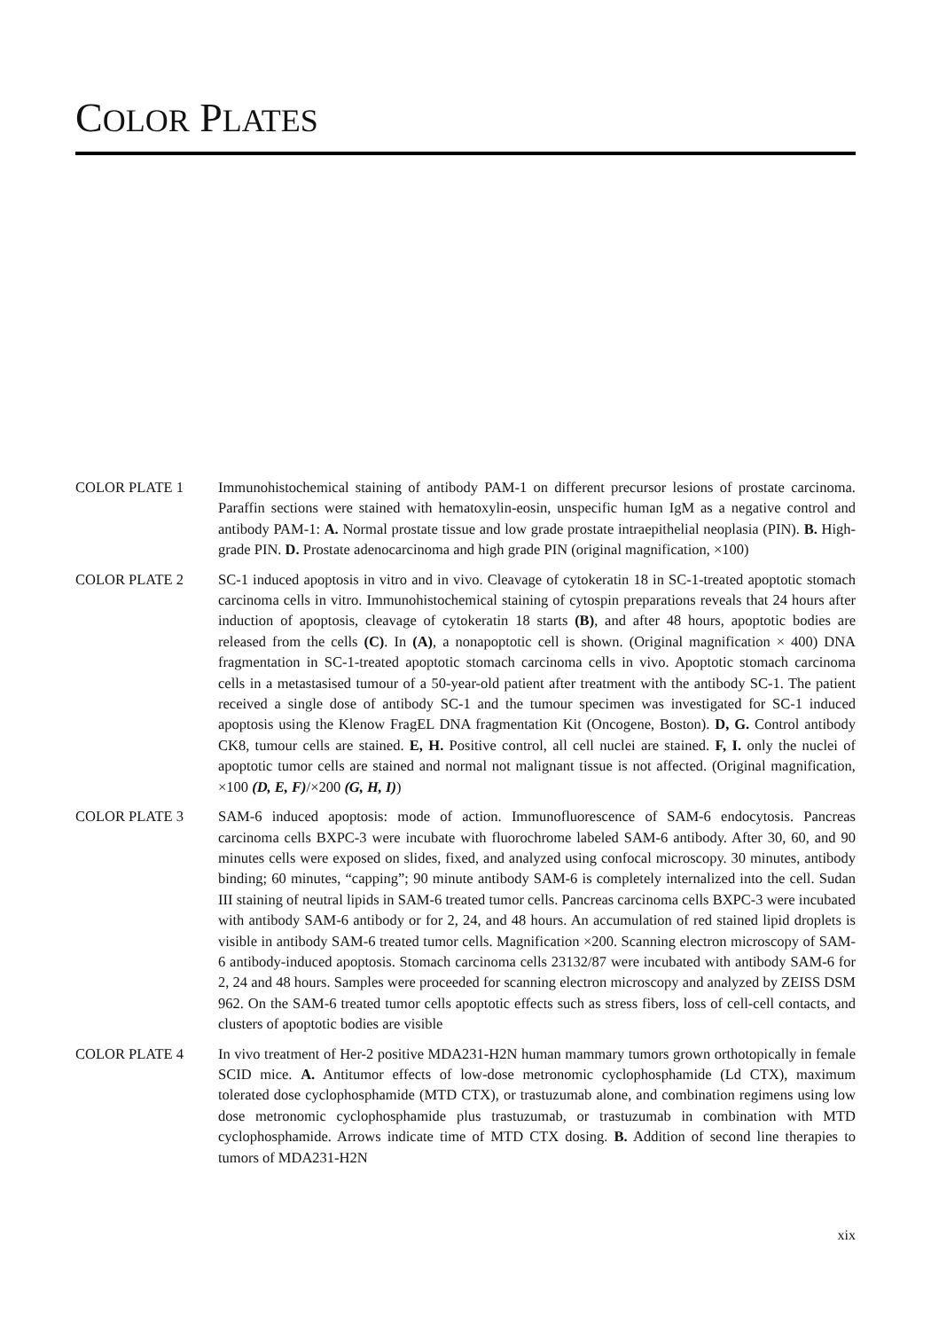COLOR PLATES
COLOR PLATE 1 Immunohistochemical staining of antibody PAM-1 on different precursor lesions of prostate carcinoma. Paraffin sections were stained with hematoxylin-eosin, unspecific human IgM as a negative control and antibody PAM-1: A. Normal prostate tissue and low grade prostate intraepithelial neoplasia (PIN). B. High-grade PIN. D. Prostate adenocarcinoma and high grade PIN (original magnification, ×100)
COLOR PLATE 2 SC-1 induced apoptosis in vitro and in vivo. Cleavage of cytokeratin 18 in SC-1-treated apoptotic stomach carcinoma cells in vitro. Immunohistochemical staining of cytospin preparations reveals that 24 hours after induction of apoptosis, cleavage of cytokeratin 18 starts (B), and after 48 hours, apoptotic bodies are released from the cells (C). In (A), a nonapoptotic cell is shown. (Original magnification × 400) DNA fragmentation in SC-1-treated apoptotic stomach carcinoma cells in vivo. Apoptotic stomach carcinoma cells in a metastasised tumour of a 50-year-old patient after treatment with the antibody SC-1. The patient received a single dose of antibody SC-1 and the tumour specimen was investigated for SC-1 induced apoptosis using the Klenow FragEL DNA fragmentation Kit (Oncogene, Boston). D, G. Control antibody CK8, tumour cells are stained. E, H. Positive control, all cell nuclei are stained. F, I. only the nuclei of apoptotic tumor cells are stained and normal not malignant tissue is not affected. (Original magnification, ×100 (D, E, F)/×200 (G, H, I))
COLOR PLATE 3 SAM-6 induced apoptosis: mode of action. Immunofluorescence of SAM-6 endocytosis. Pancreas carcinoma cells BXPC-3 were incubate with fluorochrome labeled SAM-6 antibody. After 30, 60, and 90 minutes cells were exposed on slides, fixed, and analyzed using confocal microscopy. 30 minutes, antibody binding; 60 minutes, “capping”; 90 minute antibody SAM-6 is completely internalized into the cell. Sudan III staining of neutral lipids in SAM-6 treated tumor cells. Pancreas carcinoma cells BXPC-3 were incubated with antibody SAM-6 antibody or for 2, 24, and 48 hours. An accumulation of red stained lipid droplets is visible in antibody SAM-6 treated tumor cells. Magnification ×200. Scanning electron microscopy of SAM-6 antibody-induced apoptosis. Stomach carcinoma cells 23132/87 were incubated with antibody SAM-6 for 2, 24 and 48 hours. Samples were proceeded for scanning electron microscopy and analyzed by ZEISS DSM 962. On the SAM-6 treated tumor cells apoptotic effects such as stress fibers, loss of cell-cell contacts, and clusters of apoptotic bodies are visible
COLOR PLATE 4 In vivo treatment of Her-2 positive MDA231-H2N human mammary tumors grown orthotopically in female SCID mice. A. Antitumor effects of low-dose metronomic cyclophosphamide (Ld CTX), maximum tolerated dose cyclophosphamide (MTD CTX), or trastuzumab alone, and combination regimens using low dose metronomic cyclophosphamide plus trastuzumab, or trastuzumab in combination with MTD cyclophosphamide. Arrows indicate time of MTD CTX dosing. B. Addition of second line therapies to tumors of MDA231-H2N
xix